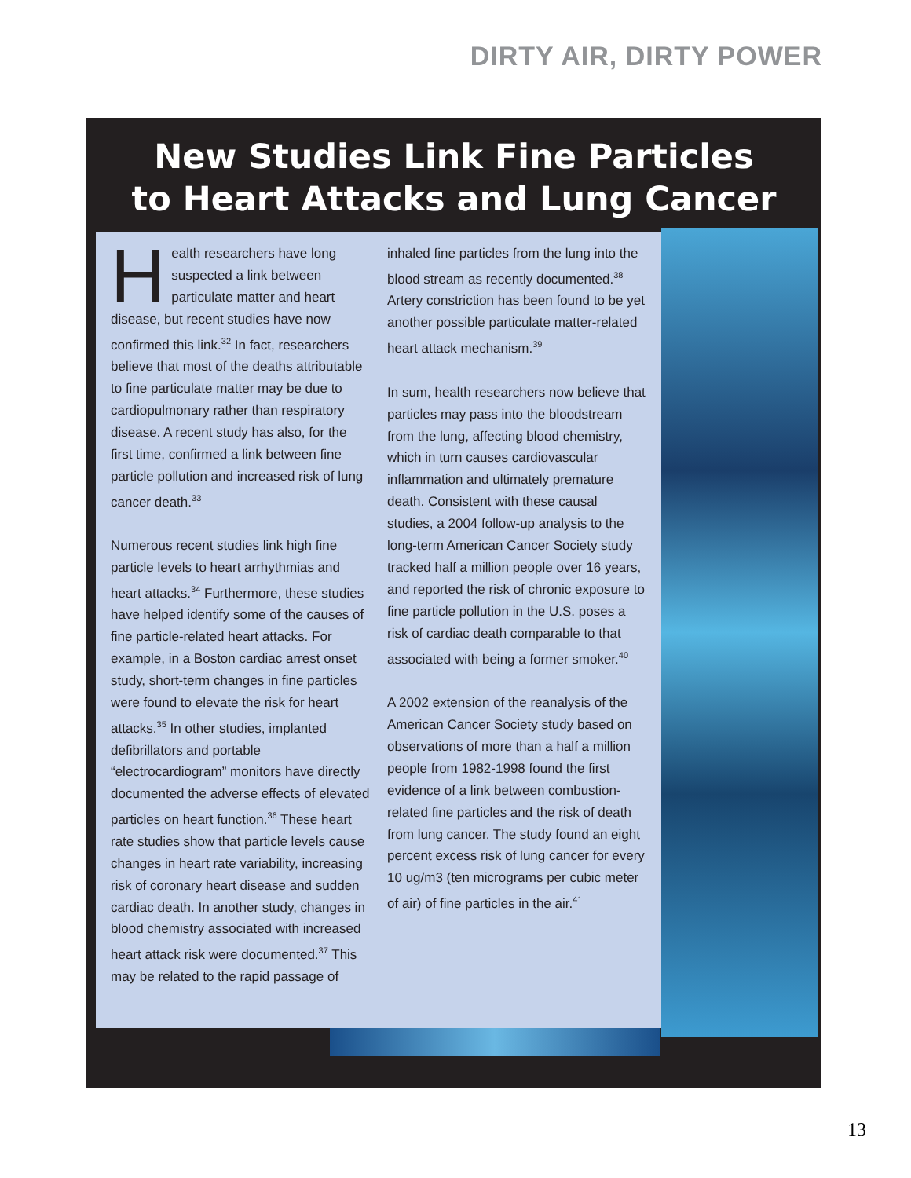DIRTY AIR, DIRTY POWER
New Studies Link Fine Particles
to Heart Attacks and Lung Cancer
Health researchers have long suspected a link between particulate matter and heart disease, but recent studies have now confirmed this link.<sup>32</sup> In fact, researchers believe that most of the deaths attributable to fine particulate matter may be due to cardiopulmonary rather than respiratory disease. A recent study has also, for the first time, confirmed a link between fine particle pollution and increased risk of lung cancer death.<sup>33</sup>
Numerous recent studies link high fine particle levels to heart arrhythmias and heart attacks.<sup>34</sup> Furthermore, these studies have helped identify some of the causes of fine particle-related heart attacks. For example, in a Boston cardiac arrest onset study, short-term changes in fine particles were found to elevate the risk for heart attacks.<sup>35</sup> In other studies, implanted defibrillators and portable “electrocardiogram” monitors have directly documented the adverse effects of elevated particles on heart function.<sup>36</sup> These heart rate studies show that particle levels cause changes in heart rate variability, increasing risk of coronary heart disease and sudden cardiac death. In another study, changes in blood chemistry associated with increased heart attack risk were documented.<sup>37</sup> This may be related to the rapid passage of
inhaled fine particles from the lung into the blood stream as recently documented.<sup>38</sup> Artery constriction has been found to be yet another possible particulate matter-related heart attack mechanism.<sup>39</sup>
In sum, health researchers now believe that particles may pass into the bloodstream from the lung, affecting blood chemistry, which in turn causes cardiovascular inflammation and ultimately premature death. Consistent with these causal studies, a 2004 follow-up analysis to the long-term American Cancer Society study tracked half a million people over 16 years, and reported the risk of chronic exposure to fine particle pollution in the U.S. poses a risk of cardiac death comparable to that associated with being a former smoker.<sup>40</sup>
A 2002 extension of the reanalysis of the American Cancer Society study based on observations of more than a half a million people from 1982-1998 found the first evidence of a link between combustion-related fine particles and the risk of death from lung cancer. The study found an eight percent excess risk of lung cancer for every 10 ug/m3 (ten micrograms per cubic meter of air) of fine particles in the air.<sup>41</sup>
13